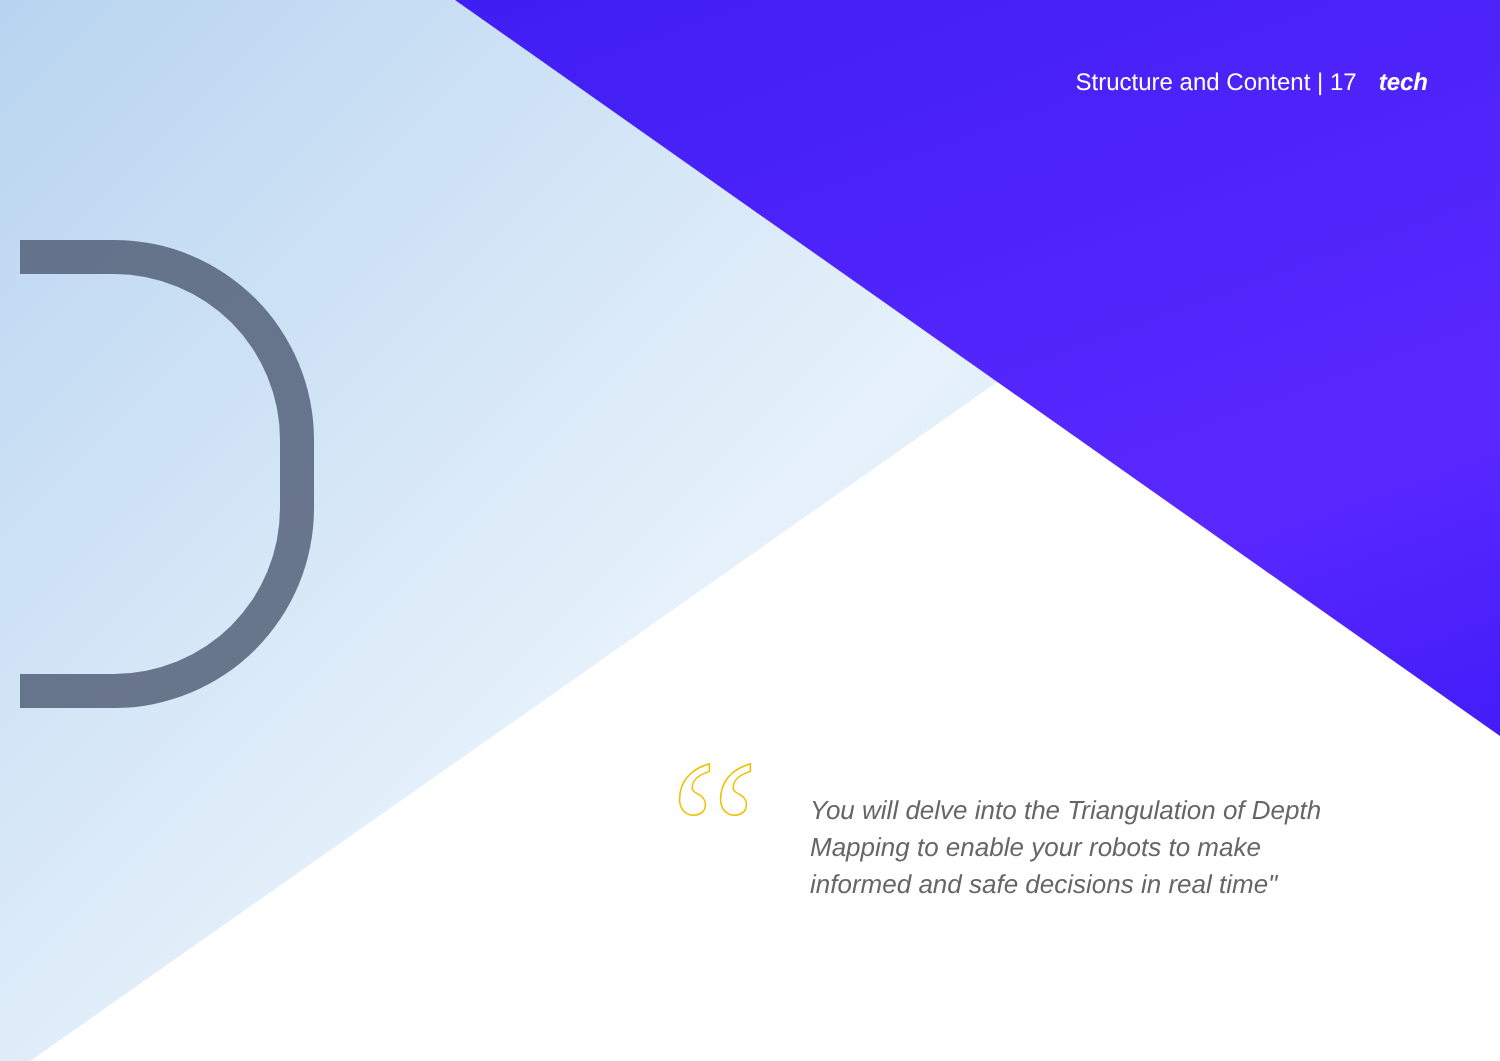Structure and Content | 17 tech
“
You will delve into the Triangulation of Depth Mapping to enable your robots to make informed and safe decisions in real time"